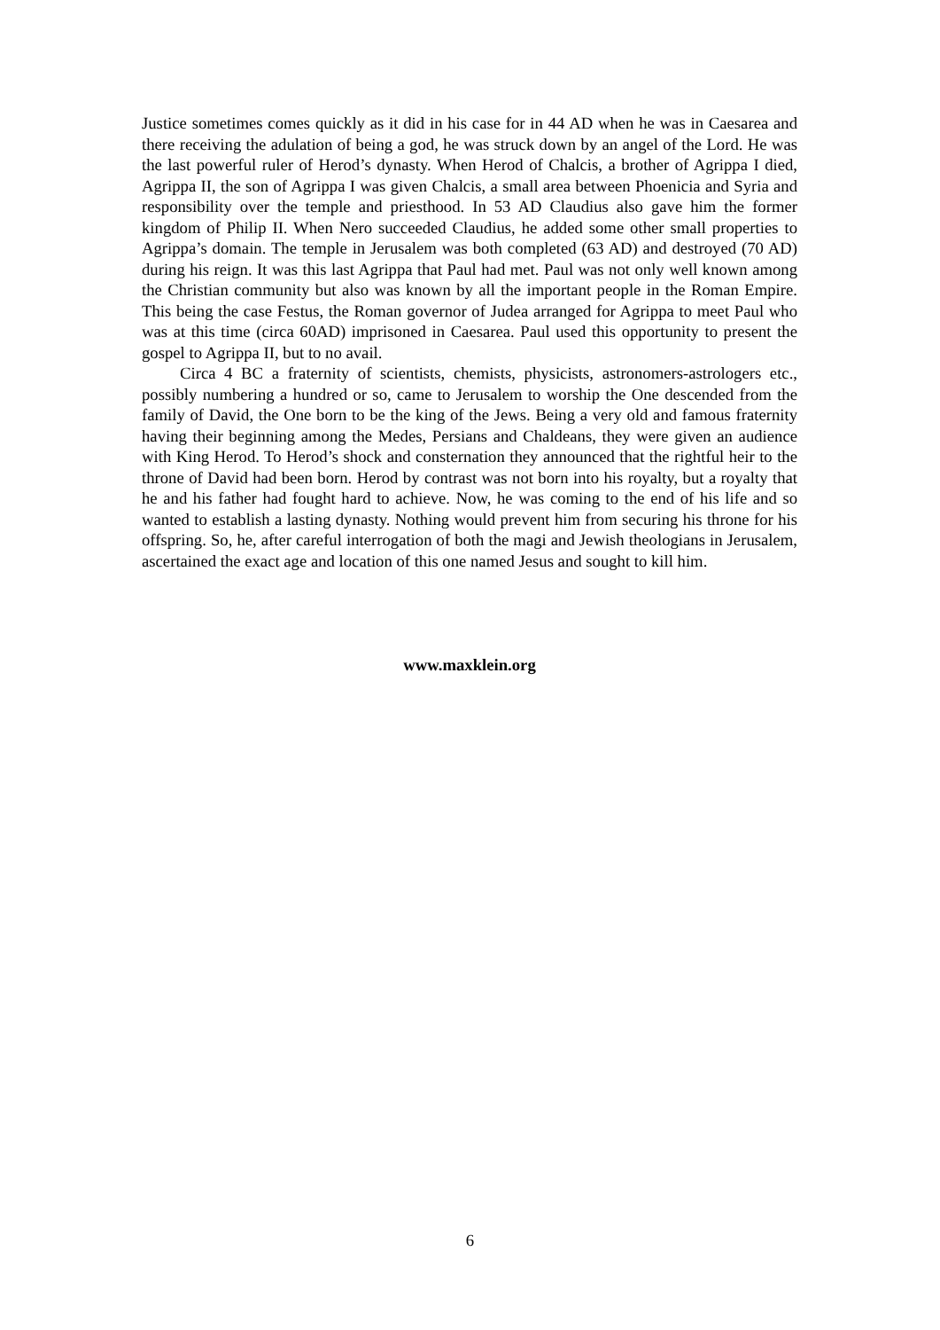Justice sometimes comes quickly as it did in his case for in 44 AD when he was in Caesarea and there receiving the adulation of being a god, he was struck down by an angel of the Lord. He was the last powerful ruler of Herod’s dynasty. When Herod of Chalcis, a brother of Agrippa I died, Agrippa II, the son of Agrippa I was given Chalcis, a small area between Phoenicia and Syria and responsibility over the temple and priesthood. In 53 AD Claudius also gave him the former kingdom of Philip II. When Nero succeeded Claudius, he added some other small properties to Agrippa’s domain. The temple in Jerusalem was both completed (63 AD) and destroyed (70 AD) during his reign. It was this last Agrippa that Paul had met. Paul was not only well known among the Christian community but also was known by all the important people in the Roman Empire. This being the case Festus, the Roman governor of Judea arranged for Agrippa to meet Paul who was at this time (circa 60AD) imprisoned in Caesarea. Paul used this opportunity to present the gospel to Agrippa II, but to no avail.
Circa 4 BC a fraternity of scientists, chemists, physicists, astronomers-astrologers etc., possibly numbering a hundred or so, came to Jerusalem to worship the One descended from the family of David, the One born to be the king of the Jews. Being a very old and famous fraternity having their beginning among the Medes, Persians and Chaldeans, they were given an audience with King Herod. To Herod’s shock and consternation they announced that the rightful heir to the throne of David had been born. Herod by contrast was not born into his royalty, but a royalty that he and his father had fought hard to achieve. Now, he was coming to the end of his life and so wanted to establish a lasting dynasty. Nothing would prevent him from securing his throne for his offspring. So, he, after careful interrogation of both the magi and Jewish theologians in Jerusalem, ascertained the exact age and location of this one named Jesus and sought to kill him.
www.maxklein.org
6